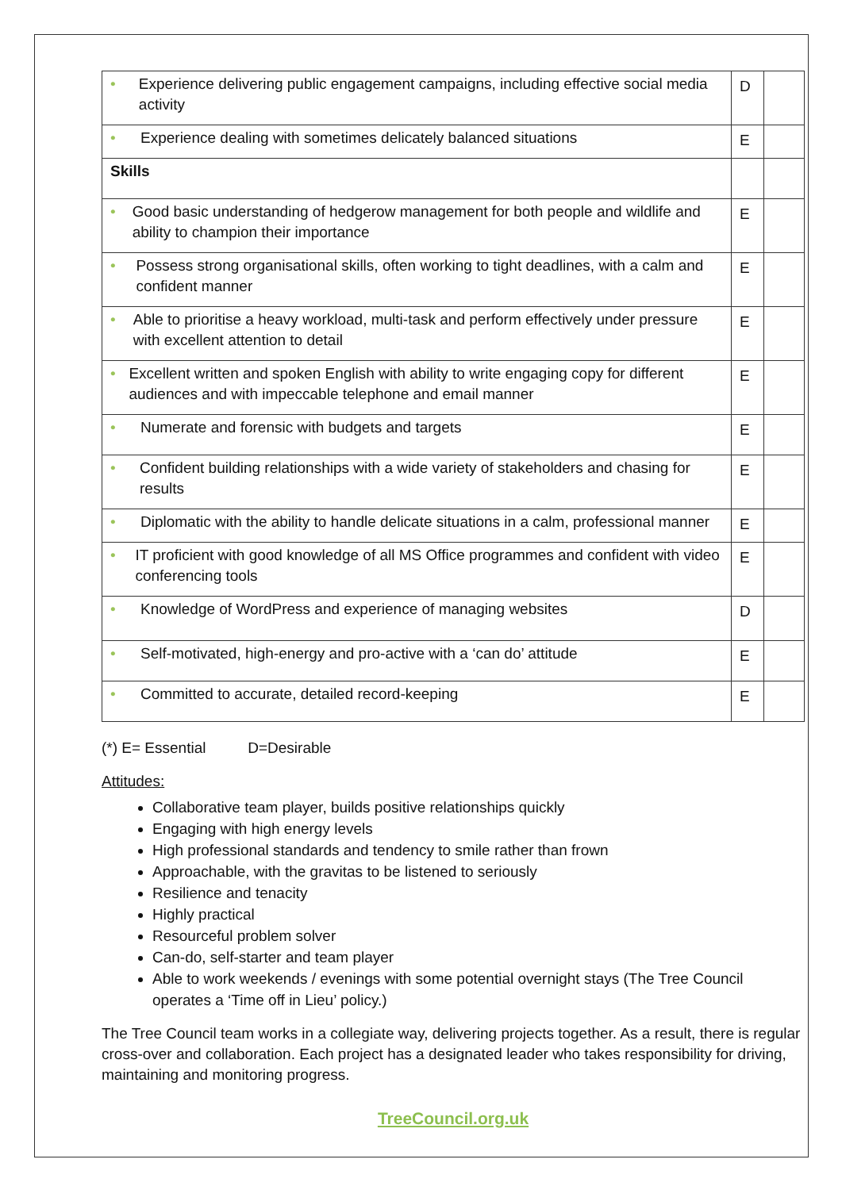| • Experience delivering public engagement campaigns, including effective social media activity | D | |
| • Experience dealing with sometimes delicately balanced situations | E | |
| Skills | | |
| • Good basic understanding of hedgerow management for both people and wildlife and ability to champion their importance | E | |
| • Possess strong organisational skills, often working to tight deadlines, with a calm and confident manner | E | |
| • Able to prioritise a heavy workload, multi-task and perform effectively under pressure with excellent attention to detail | E | |
| • Excellent written and spoken English with ability to write engaging copy for different audiences and with impeccable telephone and email manner | E | |
| • Numerate and forensic with budgets and targets | E | |
| • Confident building relationships with a wide variety of stakeholders and chasing for results | E | |
| • Diplomatic with the ability to handle delicate situations in a calm, professional manner | E | |
| • IT proficient with good knowledge of all MS Office programmes and confident with video conferencing tools | E | |
| • Knowledge of WordPress and experience of managing websites | D | |
| • Self-motivated, high-energy and pro-active with a ‘can do’ attitude | E | |
| • Committed to accurate, detailed record-keeping | E | |
(*) E= Essential D=Desirable
Attitudes:
Collaborative team player, builds positive relationships quickly
Engaging with high energy levels
High professional standards and tendency to smile rather than frown
Approachable, with the gravitas to be listened to seriously
Resilience and tenacity
Highly practical
Resourceful problem solver
Can-do, self-starter and team player
Able to work weekends / evenings with some potential overnight stays (The Tree Council operates a ‘Time off in Lieu’ policy.)
The Tree Council team works in a collegiate way, delivering projects together. As a result, there is regular cross-over and collaboration. Each project has a designated leader who takes responsibility for driving, maintaining and monitoring progress.
TreeCouncil.org.uk